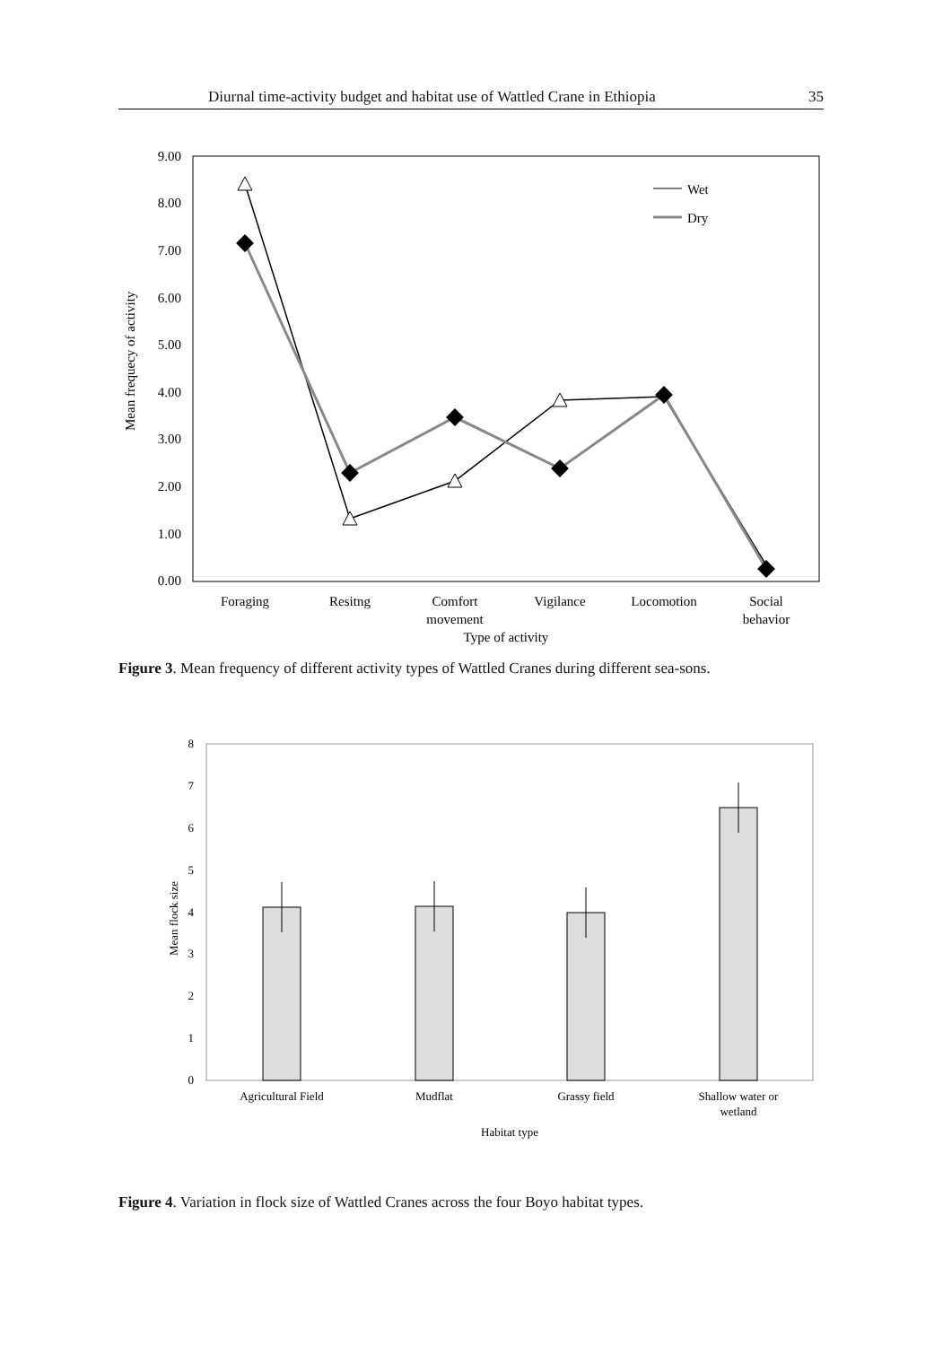Diurnal time-activity budget and habitat use of Wattled Crane in Ethiopia 35
9.00
8.00
7.00
6.00
5.00
4.00
3.00
2.00
1.00
0.00
Mean frequecy of activity
Wet
Dry
Foraging
Resitng
Comfort
movement
Vigilance
Locomotion
Social
behavior
Type of activity
Figure 3. Mean frequency of different activity types of Wattled Cranes during different sea-sons.
8
7
6
5
4
3
2
1
0
Mean flock size
Agricultural Field
Mudflat
Grassy field
Shallow water or
wetland
Habitat type
Figure 4. Variation in flock size of Wattled Cranes across the four Boyo habitat types.